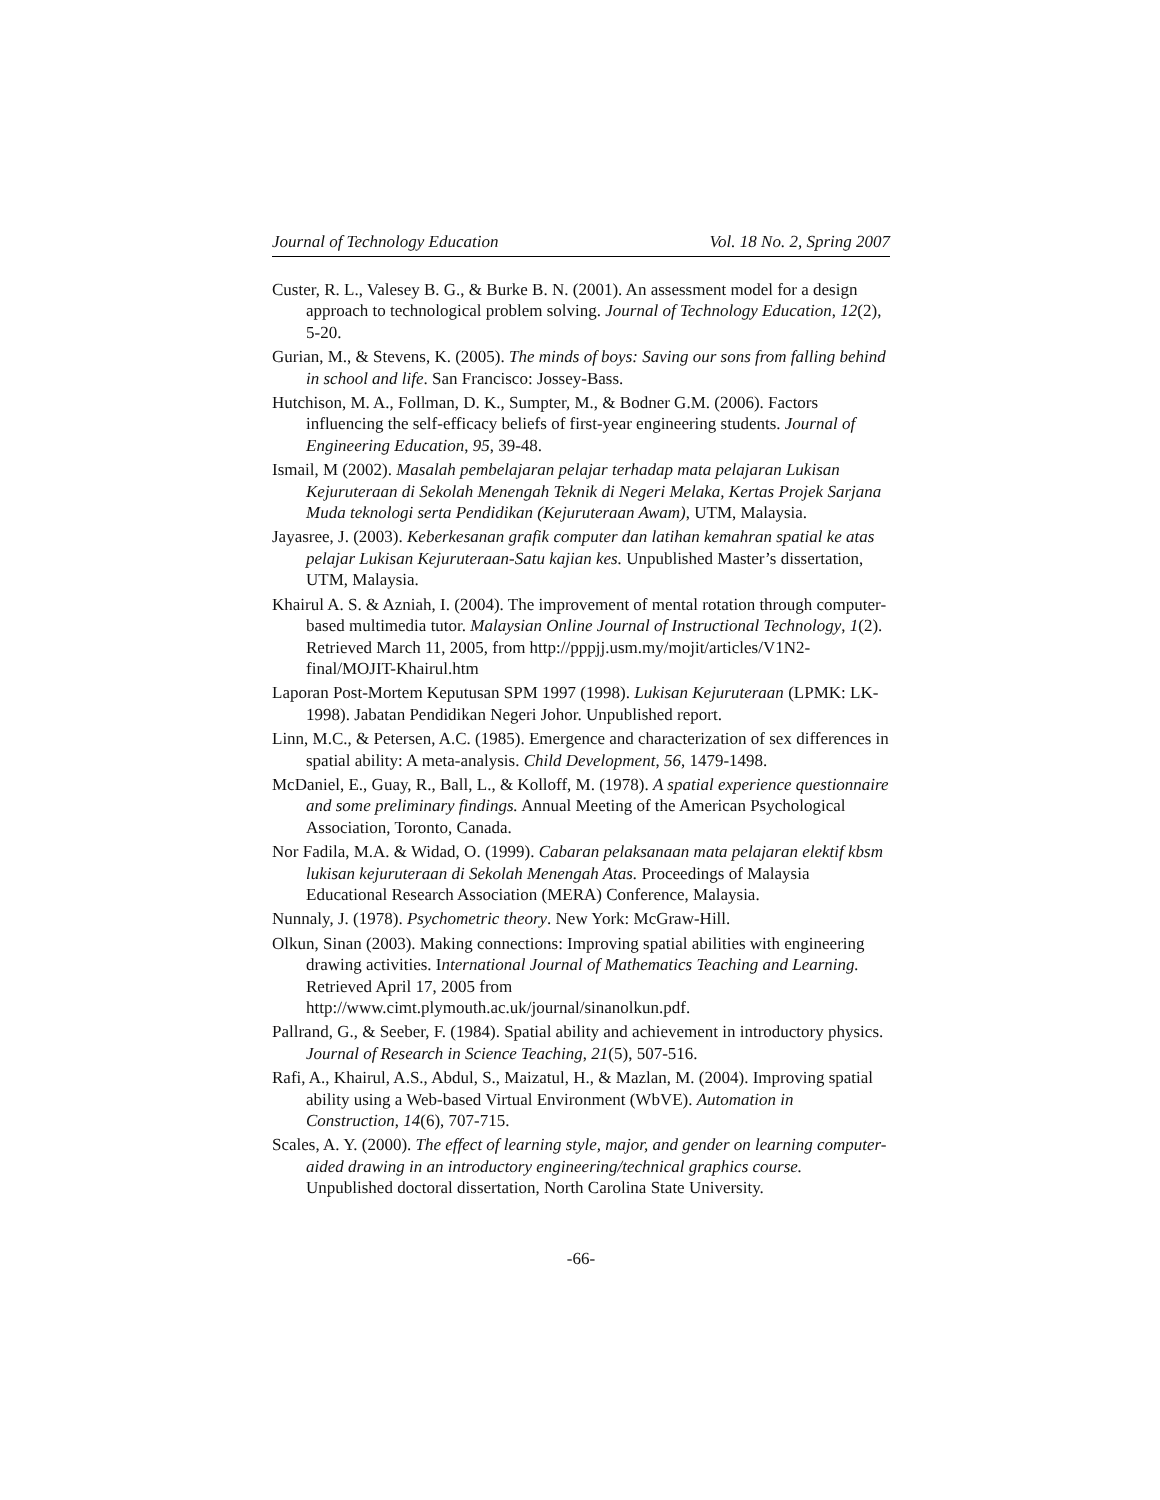Journal of Technology Education Vol. 18 No. 2, Spring 2007
Custer, R. L., Valesey B. G., & Burke B. N. (2001). An assessment model for a design approach to technological problem solving. Journal of Technology Education, 12(2), 5-20.
Gurian, M., & Stevens, K. (2005). The minds of boys: Saving our sons from falling behind in school and life. San Francisco: Jossey-Bass.
Hutchison, M. A., Follman, D. K., Sumpter, M., & Bodner G.M. (2006). Factors influencing the self-efficacy beliefs of first-year engineering students. Journal of Engineering Education, 95, 39-48.
Ismail, M (2002). Masalah pembelajaran pelajar terhadap mata pelajaran Lukisan Kejuruteraan di Sekolah Menengah Teknik di Negeri Melaka, Kertas Projek Sarjana Muda teknologi serta Pendidikan (Kejuruteraan Awam), UTM, Malaysia.
Jayasree, J. (2003). Keberkesanan grafik computer dan latihan kemahran spatial ke atas pelajar Lukisan Kejuruteraan-Satu kajian kes. Unpublished Master’s dissertation, UTM, Malaysia.
Khairul A. S. & Azniah, I. (2004). The improvement of mental rotation through computer-based multimedia tutor. Malaysian Online Journal of Instructional Technology, 1(2). Retrieved March 11, 2005, from http://pppjj.usm.my/mojit/articles/V1N2-final/MOJIT-Khairul.htm
Laporan Post-Mortem Keputusan SPM 1997 (1998). Lukisan Kejuruteraan (LPMK: LK-1998). Jabatan Pendidikan Negeri Johor. Unpublished report.
Linn, M.C., & Petersen, A.C. (1985). Emergence and characterization of sex differences in spatial ability: A meta-analysis. Child Development, 56, 1479-1498.
McDaniel, E., Guay, R., Ball, L., & Kolloff, M. (1978). A spatial experience questionnaire and some preliminary findings. Annual Meeting of the American Psychological Association, Toronto, Canada.
Nor Fadila, M.A. & Widad, O. (1999). Cabaran pelaksanaan mata pelajaran elektif kbsm lukisan kejuruteraan di Sekolah Menengah Atas. Proceedings of Malaysia Educational Research Association (MERA) Conference, Malaysia.
Nunnaly, J. (1978). Psychometric theory. New York: McGraw-Hill.
Olkun, Sinan (2003). Making connections: Improving spatial abilities with engineering drawing activities. International Journal of Mathematics Teaching and Learning. Retrieved April 17, 2005 from http://www.cimt.plymouth.ac.uk/journal/sinanolkun.pdf.
Pallrand, G., & Seeber, F. (1984). Spatial ability and achievement in introductory physics. Journal of Research in Science Teaching, 21(5), 507-516.
Rafi, A., Khairul, A.S., Abdul, S., Maizatul, H., & Mazlan, M. (2004). Improving spatial ability using a Web-based Virtual Environment (WbVE). Automation in Construction, 14(6), 707-715.
Scales, A. Y. (2000). The effect of learning style, major, and gender on learning computer-aided drawing in an introductory engineering/technical graphics course. Unpublished doctoral dissertation, North Carolina State University.
-66-